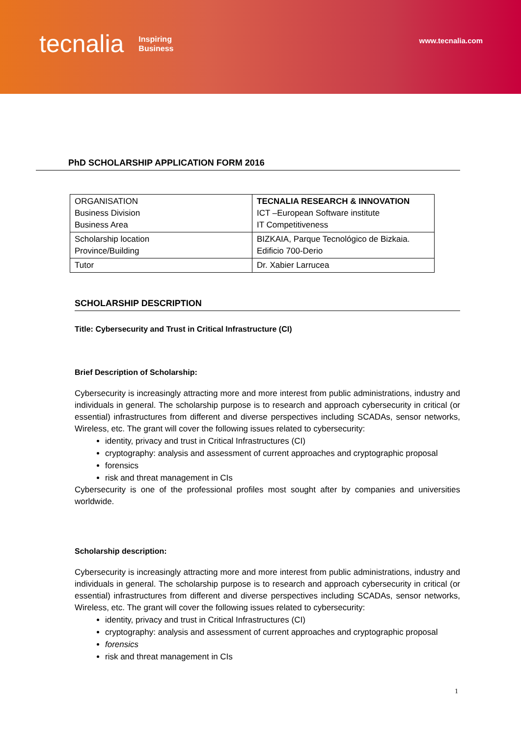tecnalia Inspiring
Business
www.tecnalia.com
PhD SCHOLARSHIP APPLICATION FORM 2016
| ORGANISATION Business Division Business Area | TECNALIA RESEARCH & INNOVATION ICT –European Software institute IT Competitiveness |
| Scholarship location Province/Building | BIZKAIA, Parque Tecnológico de Bizkaia. Edificio 700-Derio |
| Tutor | Dr. Xabier Larrucea |
SCHOLARSHIP DESCRIPTION
Title: Cybersecurity and Trust in Critical Infrastructure (CI)
Brief Description of Scholarship:
Cybersecurity is increasingly attracting more and more interest from public administrations, industry and individuals in general. The scholarship purpose is to research and approach cybersecurity in critical (or essential) infrastructures from different and diverse perspectives including SCADAs, sensor networks, Wireless, etc. The grant will cover the following issues related to cybersecurity:
identity, privacy and trust in Critical Infrastructures (CI)
cryptography: analysis and assessment of current approaches and cryptographic proposal
forensics
risk and threat management in CIs
Cybersecurity is one of the professional profiles most sought after by companies and universities worldwide.
Scholarship description:
Cybersecurity is increasingly attracting more and more interest from public administrations, industry and individuals in general. The scholarship purpose is to research and approach cybersecurity in critical (or essential) infrastructures from different and diverse perspectives including SCADAs, sensor networks, Wireless, etc. The grant will cover the following issues related to cybersecurity:
identity, privacy and trust in Critical Infrastructures (CI)
cryptography: analysis and assessment of current approaches and cryptographic proposal
forensics
risk and threat management in CIs
1